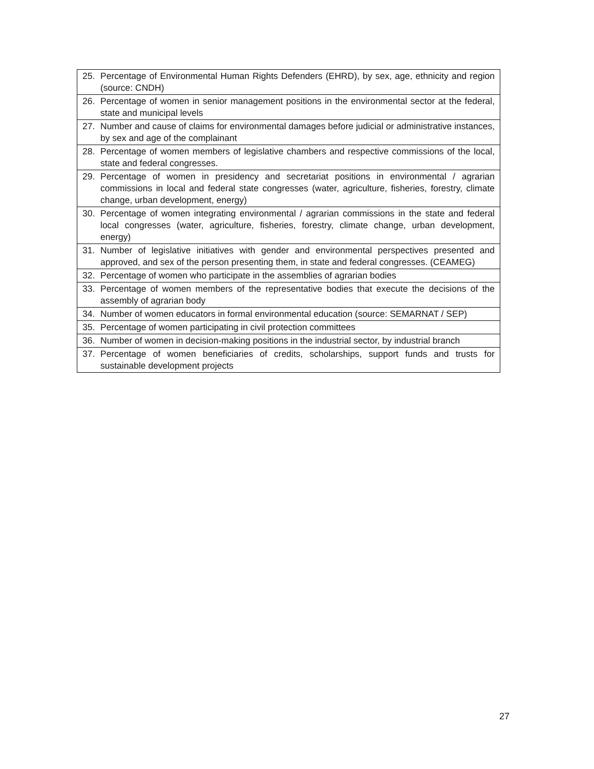| 25. Percentage of Environmental Human Rights Defenders (EHRD), by sex, age, ethnicity and region (source: CNDH) |
| 26. Percentage of women in senior management positions in the environmental sector at the federal, state and municipal levels |
| 27. Number and cause of claims for environmental damages before judicial or administrative instances, by sex and age of the complainant |
| 28. Percentage of women members of legislative chambers and respective commissions of the local, state and federal congresses. |
| 29. Percentage of women in presidency and secretariat positions in environmental / agrarian commissions in local and federal state congresses (water, agriculture, fisheries, forestry, climate change, urban development, energy) |
| 30. Percentage of women integrating environmental / agrarian commissions in the state and federal local congresses (water, agriculture, fisheries, forestry, climate change, urban development, energy) |
| 31. Number of legislative initiatives with gender and environmental perspectives presented and approved, and sex of the person presenting them, in state and federal congresses. (CEAMEG) |
| 32. Percentage of women who participate in the assemblies of agrarian bodies |
| 33. Percentage of women members of the representative bodies that execute the decisions of the assembly of agrarian body |
| 34. Number of women educators in formal environmental education (source: SEMARNAT / SEP) |
| 35. Percentage of women participating in civil protection committees |
| 36. Number of women in decision-making positions in the industrial sector, by industrial branch |
| 37. Percentage of women beneficiaries of credits, scholarships, support funds and trusts for sustainable development projects |
27